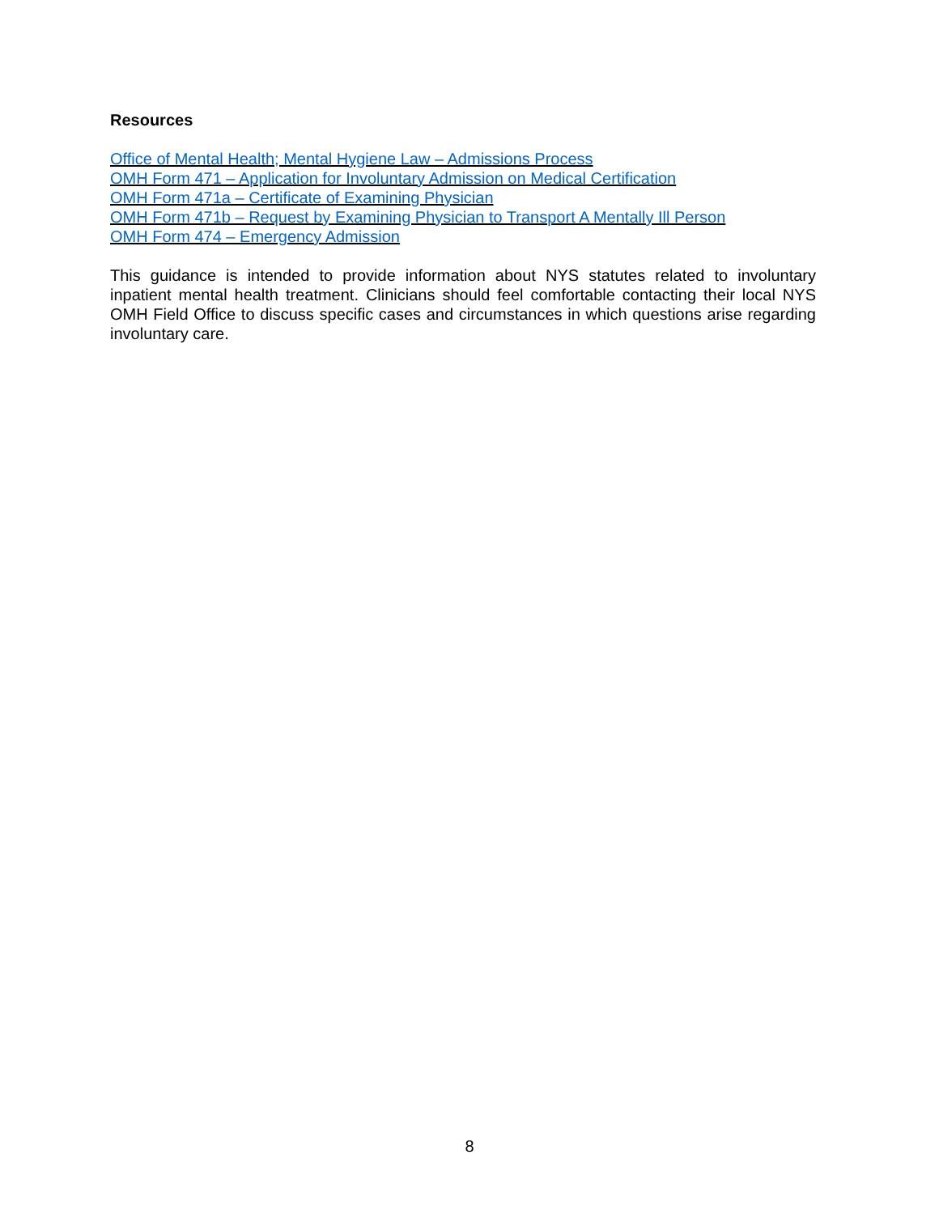Resources
Office of Mental Health; Mental Hygiene Law – Admissions Process
OMH Form 471 – Application for Involuntary Admission on Medical Certification
OMH Form 471a – Certificate of Examining Physician
OMH Form 471b – Request by Examining Physician to Transport A Mentally Ill Person
OMH Form 474 – Emergency Admission
This guidance is intended to provide information about NYS statutes related to involuntary inpatient mental health treatment. Clinicians should feel comfortable contacting their local NYS OMH Field Office to discuss specific cases and circumstances in which questions arise regarding involuntary care.
8